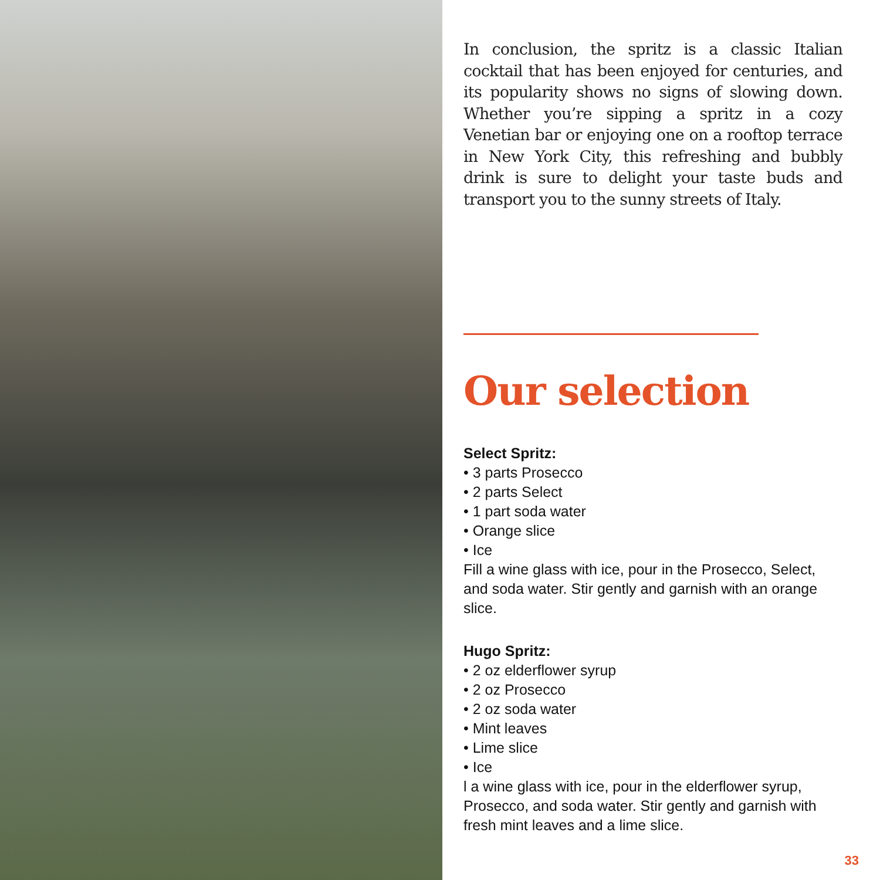In conclusion, the spritz is a classic Italian cocktail that has been enjoyed for centuries, and its popularity shows no signs of slowing down. Whether you’re sipping a spritz in a cozy Venetian bar or enjoying one on a rooftop terrace in New York City, this refreshing and bubbly drink is sure to delight your taste buds and transport you to the sunny streets of Italy.
Our selection
Select Spritz:
• 3 parts Prosecco
• 2 parts Select
• 1 part soda water
• Orange slice
• Ice
Fill a wine glass with ice, pour in the Prosecco, Select, and soda water. Stir gently and garnish with an orange slice.
Hugo Spritz:
• 2 oz elderflower syrup
• 2 oz Prosecco
• 2 oz soda water
• Mint leaves
• Lime slice
• Ice
l a wine glass with ice, pour in the elderflower syrup, Prosecco, and soda water. Stir gently and garnish with fresh mint leaves and a lime slice.
33